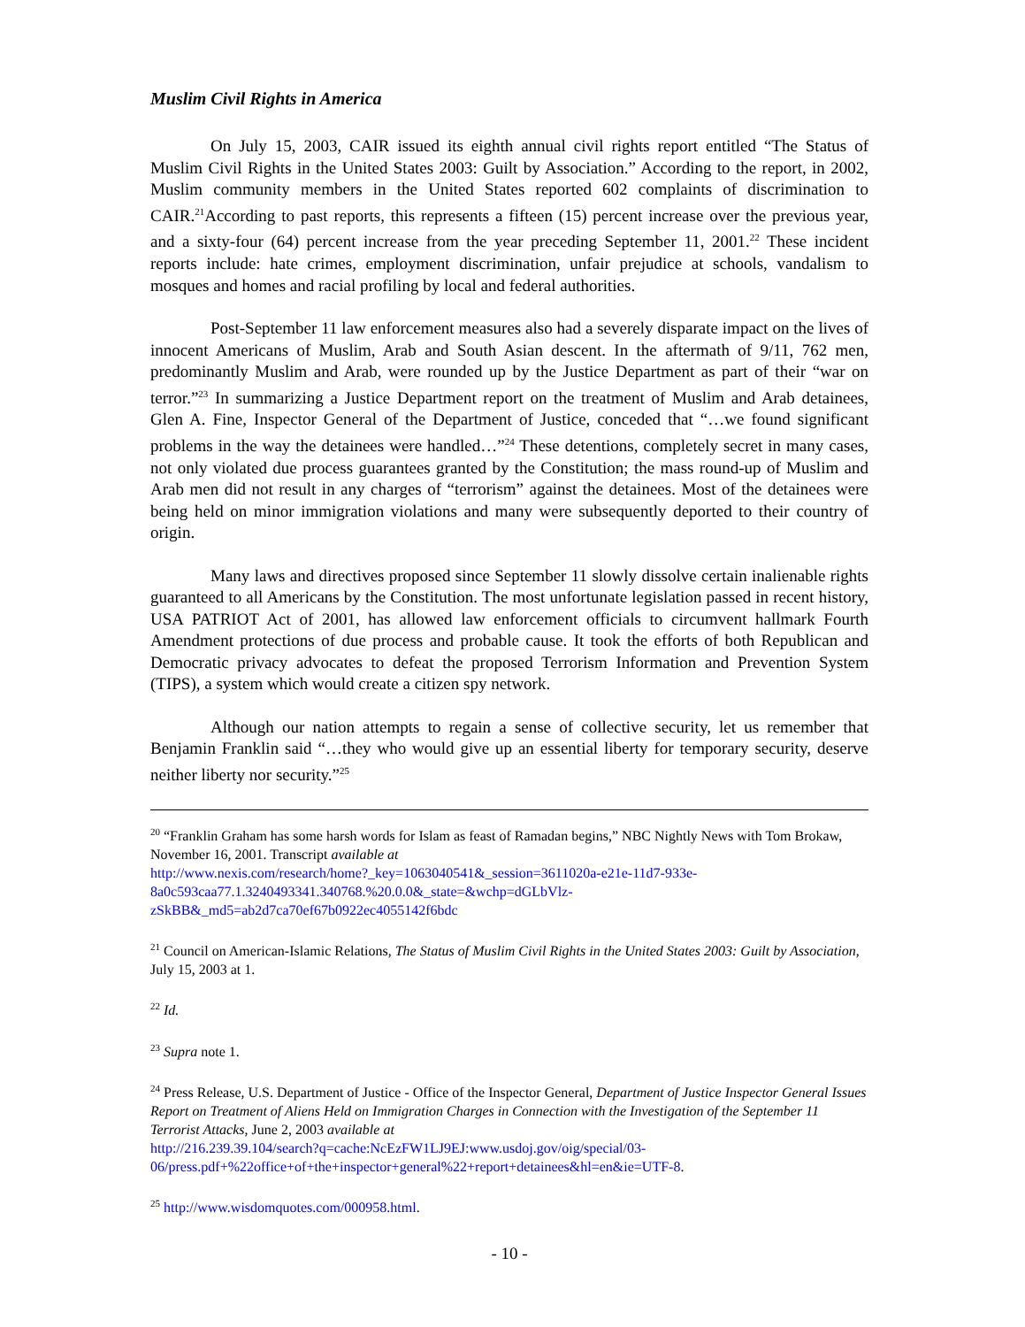Muslim Civil Rights in America
On July 15, 2003, CAIR issued its eighth annual civil rights report entitled “The Status of Muslim Civil Rights in the United States 2003: Guilt by Association.” According to the report, in 2002, Muslim community members in the United States reported 602 complaints of discrimination to CAIR.<sup>21</sup>According to past reports, this represents a fifteen (15) percent increase over the previous year, and a sixty-four (64) percent increase from the year preceding September 11, 2001.<sup>22</sup> These incident reports include: hate crimes, employment discrimination, unfair prejudice at schools, vandalism to mosques and homes and racial profiling by local and federal authorities.
Post-September 11 law enforcement measures also had a severely disparate impact on the lives of innocent Americans of Muslim, Arab and South Asian descent. In the aftermath of 9/11, 762 men, predominantly Muslim and Arab, were rounded up by the Justice Department as part of their “war on terror.”<sup>23</sup> In summarizing a Justice Department report on the treatment of Muslim and Arab detainees, Glen A. Fine, Inspector General of the Department of Justice, conceded that “…we found significant problems in the way the detainees were handled…”<sup>24</sup> These detentions, completely secret in many cases, not only violated due process guarantees granted by the Constitution; the mass round-up of Muslim and Arab men did not result in any charges of “terrorism” against the detainees. Most of the detainees were being held on minor immigration violations and many were subsequently deported to their country of origin.
Many laws and directives proposed since September 11 slowly dissolve certain inalienable rights guaranteed to all Americans by the Constitution. The most unfortunate legislation passed in recent history, USA PATRIOT Act of 2001, has allowed law enforcement officials to circumvent hallmark Fourth Amendment protections of due process and probable cause. It took the efforts of both Republican and Democratic privacy advocates to defeat the proposed Terrorism Information and Prevention System (TIPS), a system which would create a citizen spy network.
Although our nation attempts to regain a sense of collective security, let us remember that Benjamin Franklin said “…they who would give up an essential liberty for temporary security, deserve neither liberty nor security.”<sup>25</sup>
<sup>20</sup> “Franklin Graham has some harsh words for Islam as feast of Ramadan begins,” NBC Nightly News with Tom Brokaw, November 16, 2001. Transcript available at
http://www.nexis.com/research/home?_key=1063040541&_session=3611020a-e21e-11d7-933e-8a0c593caa77.1.3240493341.340768.%20.0.0&_state=&wchp=dGLbVlz-zSkBB&_md5=ab2d7ca70ef67b0922ec4055142f6bdc
<sup>21</sup> Council on American-Islamic Relations, The Status of Muslim Civil Rights in the United States 2003: Guilt by Association, July 15, 2003 at 1.
<sup>22</sup> Id.
<sup>23</sup> Supra note 1.
<sup>24</sup> Press Release, U.S. Department of Justice - Office of the Inspector General, Department of Justice Inspector General Issues Report on Treatment of Aliens Held on Immigration Charges in Connection with the Investigation of the September 11 Terrorist Attacks, June 2, 2003 available at
http://216.239.39.104/search?q=cache:NcEzFW1LJ9EJ:www.usdoj.gov/oig/special/03-06/press.pdf+%22office+of+the+inspector+general%22+report+detainees&hl=en&ie=UTF-8.
<sup>25</sup> http://www.wisdomquotes.com/000958.html.
- 10 -